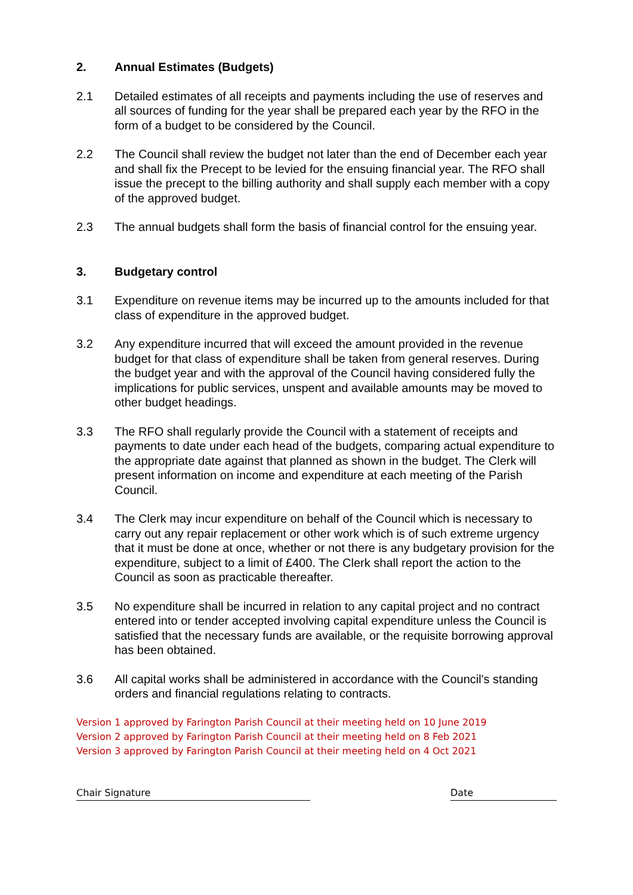2. Annual Estimates (Budgets)
2.1 Detailed estimates of all receipts and payments including the use of reserves and all sources of funding for the year shall be prepared each year by the RFO in the form of a budget to be considered by the Council.
2.2 The Council shall review the budget not later than the end of December each year and shall fix the Precept to be levied for the ensuing financial year. The RFO shall issue the precept to the billing authority and shall supply each member with a copy of the approved budget.
2.3 The annual budgets shall form the basis of financial control for the ensuing year.
3. Budgetary control
3.1 Expenditure on revenue items may be incurred up to the amounts included for that class of expenditure in the approved budget.
3.2 Any expenditure incurred that will exceed the amount provided in the revenue budget for that class of expenditure shall be taken from general reserves. During the budget year and with the approval of the Council having considered fully the implications for public services, unspent and available amounts may be moved to other budget headings.
3.3 The RFO shall regularly provide the Council with a statement of receipts and payments to date under each head of the budgets, comparing actual expenditure to the appropriate date against that planned as shown in the budget. The Clerk will present information on income and expenditure at each meeting of the Parish Council.
3.4 The Clerk may incur expenditure on behalf of the Council which is necessary to carry out any repair replacement or other work which is of such extreme urgency that it must be done at once, whether or not there is any budgetary provision for the expenditure, subject to a limit of £400. The Clerk shall report the action to the Council as soon as practicable thereafter.
3.5 No expenditure shall be incurred in relation to any capital project and no contract entered into or tender accepted involving capital expenditure unless the Council is satisfied that the necessary funds are available, or the requisite borrowing approval has been obtained.
3.6 All capital works shall be administered in accordance with the Council's standing orders and financial regulations relating to contracts.
Version 1 approved by Farington Parish Council at their meeting held on 10 June 2019
Version 2 approved by Farington Parish Council at their meeting held on 8 Feb 2021
Version 3 approved by Farington Parish Council at their meeting held on 4 Oct 2021
Chair Signature Date